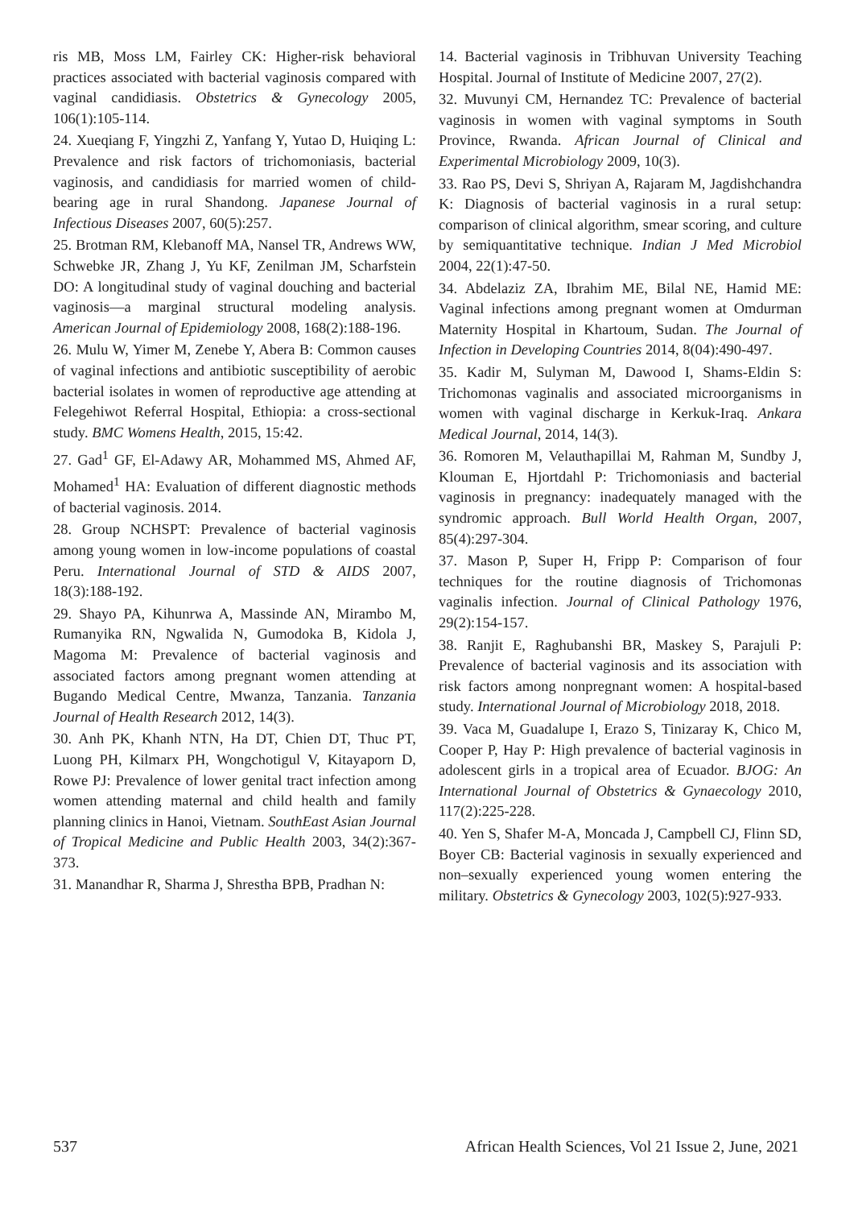ris MB, Moss LM, Fairley CK: Higher-risk behavioral practices associated with bacterial vaginosis compared with vaginal candidiasis. Obstetrics & Gynecology 2005, 106(1):105-114.
24. Xueqiang F, Yingzhi Z, Yanfang Y, Yutao D, Huiqing L: Prevalence and risk factors of trichomoniasis, bacterial vaginosis, and candidiasis for married women of child-bearing age in rural Shandong. Japanese Journal of Infectious Diseases 2007, 60(5):257.
25. Brotman RM, Klebanoff MA, Nansel TR, Andrews WW, Schwebke JR, Zhang J, Yu KF, Zenilman JM, Scharfstein DO: A longitudinal study of vaginal douching and bacterial vaginosis—a marginal structural modeling analysis. American Journal of Epidemiology 2008, 168(2):188-196.
26. Mulu W, Yimer M, Zenebe Y, Abera B: Common causes of vaginal infections and antibiotic susceptibility of aerobic bacterial isolates in women of reproductive age attending at Felegehiwot Referral Hospital, Ethiopia: a cross-sectional study. BMC Womens Health, 2015, 15:42.
27. Gad<sup>1</sup> GF, El-Adawy AR, Mohammed MS, Ahmed AF, Mohamed<sup>1</sup> HA: Evaluation of different diagnostic methods of bacterial vaginosis. 2014.
28. Group NCHSPT: Prevalence of bacterial vaginosis among young women in low-income populations of coastal Peru. International Journal of STD & AIDS 2007, 18(3):188-192.
29. Shayo PA, Kihunrwa A, Massinde AN, Mirambo M, Rumanyika RN, Ngwalida N, Gumodoka B, Kidola J, Magoma M: Prevalence of bacterial vaginosis and associated factors among pregnant women attending at Bugando Medical Centre, Mwanza, Tanzania. Tanzania Journal of Health Research 2012, 14(3).
30. Anh PK, Khanh NTN, Ha DT, Chien DT, Thuc PT, Luong PH, Kilmarx PH, Wongchotigul V, Kitayaporn D, Rowe PJ: Prevalence of lower genital tract infection among women attending maternal and child health and family planning clinics in Hanoi, Vietnam. SouthEast Asian Journal of Tropical Medicine and Public Health 2003, 34(2):367-373.
31. Manandhar R, Sharma J, Shrestha BPB, Pradhan N:
14. Bacterial vaginosis in Tribhuvan University Teaching Hospital. Journal of Institute of Medicine 2007, 27(2).
32. Muvunyi CM, Hernandez TC: Prevalence of bacterial vaginosis in women with vaginal symptoms in South Province, Rwanda. African Journal of Clinical and Experimental Microbiology 2009, 10(3).
33. Rao PS, Devi S, Shriyan A, Rajaram M, Jagdishchandra K: Diagnosis of bacterial vaginosis in a rural setup: comparison of clinical algorithm, smear scoring, and culture by semiquantitative technique. Indian J Med Microbiol 2004, 22(1):47-50.
34. Abdelaziz ZA, Ibrahim ME, Bilal NE, Hamid ME: Vaginal infections among pregnant women at Omdurman Maternity Hospital in Khartoum, Sudan. The Journal of Infection in Developing Countries 2014, 8(04):490-497.
35. Kadir M, Sulyman M, Dawood I, Shams-Eldin S: Trichomonas vaginalis and associated microorganisms in women with vaginal discharge in Kerkuk-Iraq. Ankara Medical Journal, 2014, 14(3).
36. Romoren M, Velauthapillai M, Rahman M, Sundby J, Klouman E, Hjortdahl P: Trichomoniasis and bacterial vaginosis in pregnancy: inadequately managed with the syndromic approach. Bull World Health Organ, 2007, 85(4):297-304.
37. Mason P, Super H, Fripp P: Comparison of four techniques for the routine diagnosis of Trichomonas vaginalis infection. Journal of Clinical Pathology 1976, 29(2):154-157.
38. Ranjit E, Raghubanshi BR, Maskey S, Parajuli P: Prevalence of bacterial vaginosis and its association with risk factors among nonpregnant women: A hospital-based study. International Journal of Microbiology 2018, 2018.
39. Vaca M, Guadalupe I, Erazo S, Tinizaray K, Chico M, Cooper P, Hay P: High prevalence of bacterial vaginosis in adolescent girls in a tropical area of Ecuador. BJOG: An International Journal of Obstetrics & Gynaecology 2010, 117(2):225-228.
40. Yen S, Shafer M-A, Moncada J, Campbell CJ, Flinn SD, Boyer CB: Bacterial vaginosis in sexually experienced and non–sexually experienced young women entering the military. Obstetrics & Gynecology 2003, 102(5):927-933.
537 African Health Sciences, Vol 21 Issue 2, June, 2021